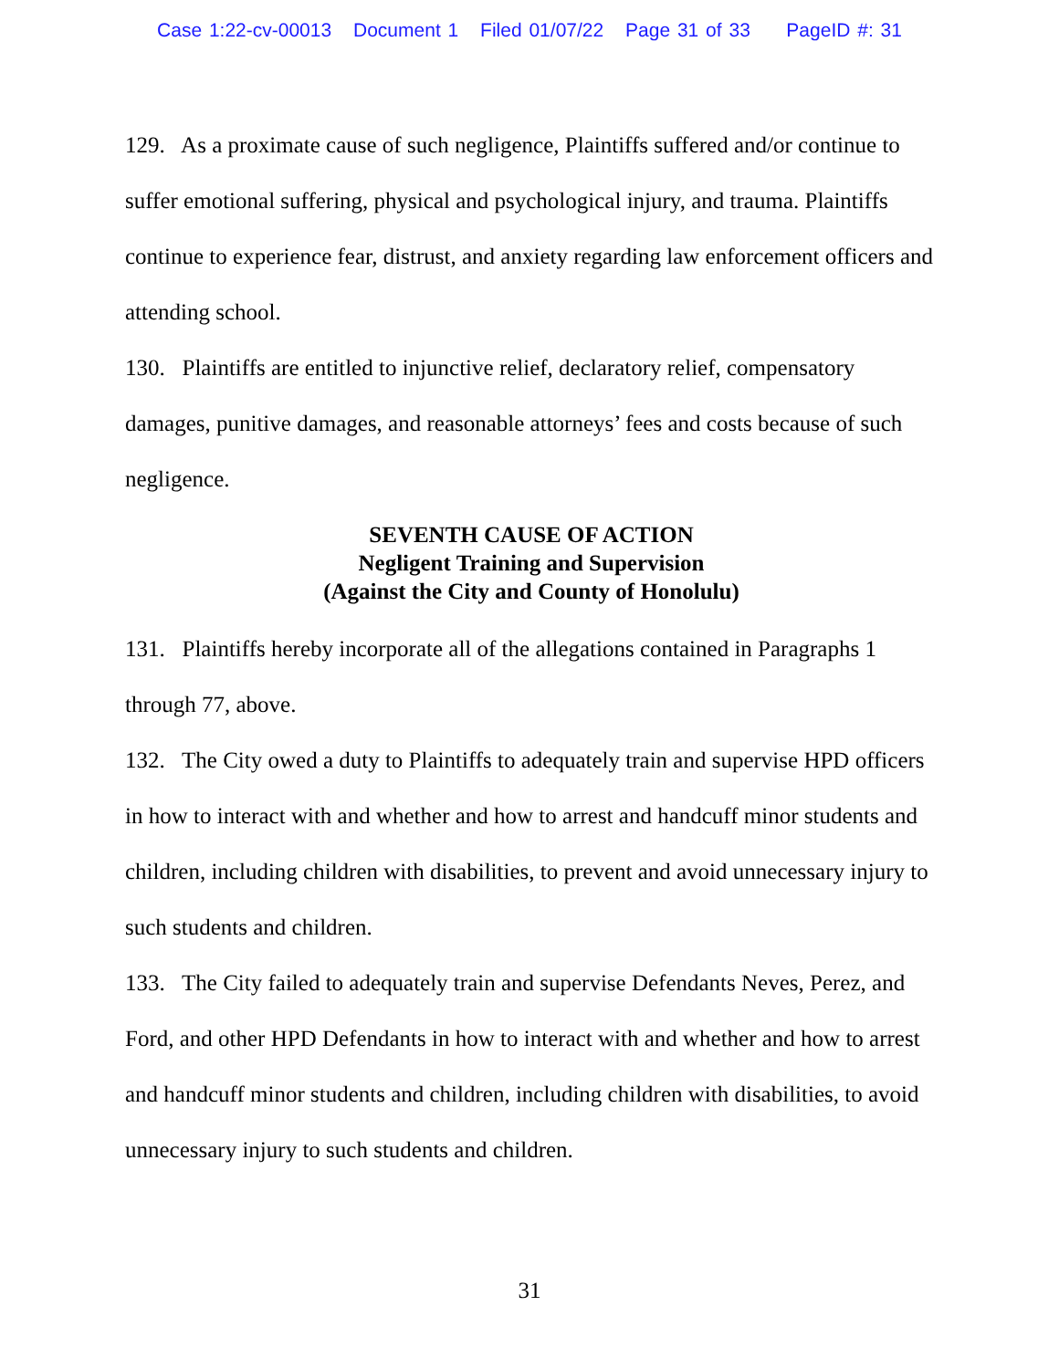Case 1:22-cv-00013 Document 1 Filed 01/07/22 Page 31 of 33 PageID #: 31
129. As a proximate cause of such negligence, Plaintiffs suffered and/or continue to suffer emotional suffering, physical and psychological injury, and trauma. Plaintiffs continue to experience fear, distrust, and anxiety regarding law enforcement officers and attending school.
130. Plaintiffs are entitled to injunctive relief, declaratory relief, compensatory damages, punitive damages, and reasonable attorneys’ fees and costs because of such negligence.
SEVENTH CAUSE OF ACTION
Negligent Training and Supervision
(Against the City and County of Honolulu)
131. Plaintiffs hereby incorporate all of the allegations contained in Paragraphs 1 through 77, above.
132. The City owed a duty to Plaintiffs to adequately train and supervise HPD officers in how to interact with and whether and how to arrest and handcuff minor students and children, including children with disabilities, to prevent and avoid unnecessary injury to such students and children.
133. The City failed to adequately train and supervise Defendants Neves, Perez, and Ford, and other HPD Defendants in how to interact with and whether and how to arrest and handcuff minor students and children, including children with disabilities, to avoid unnecessary injury to such students and children.
31